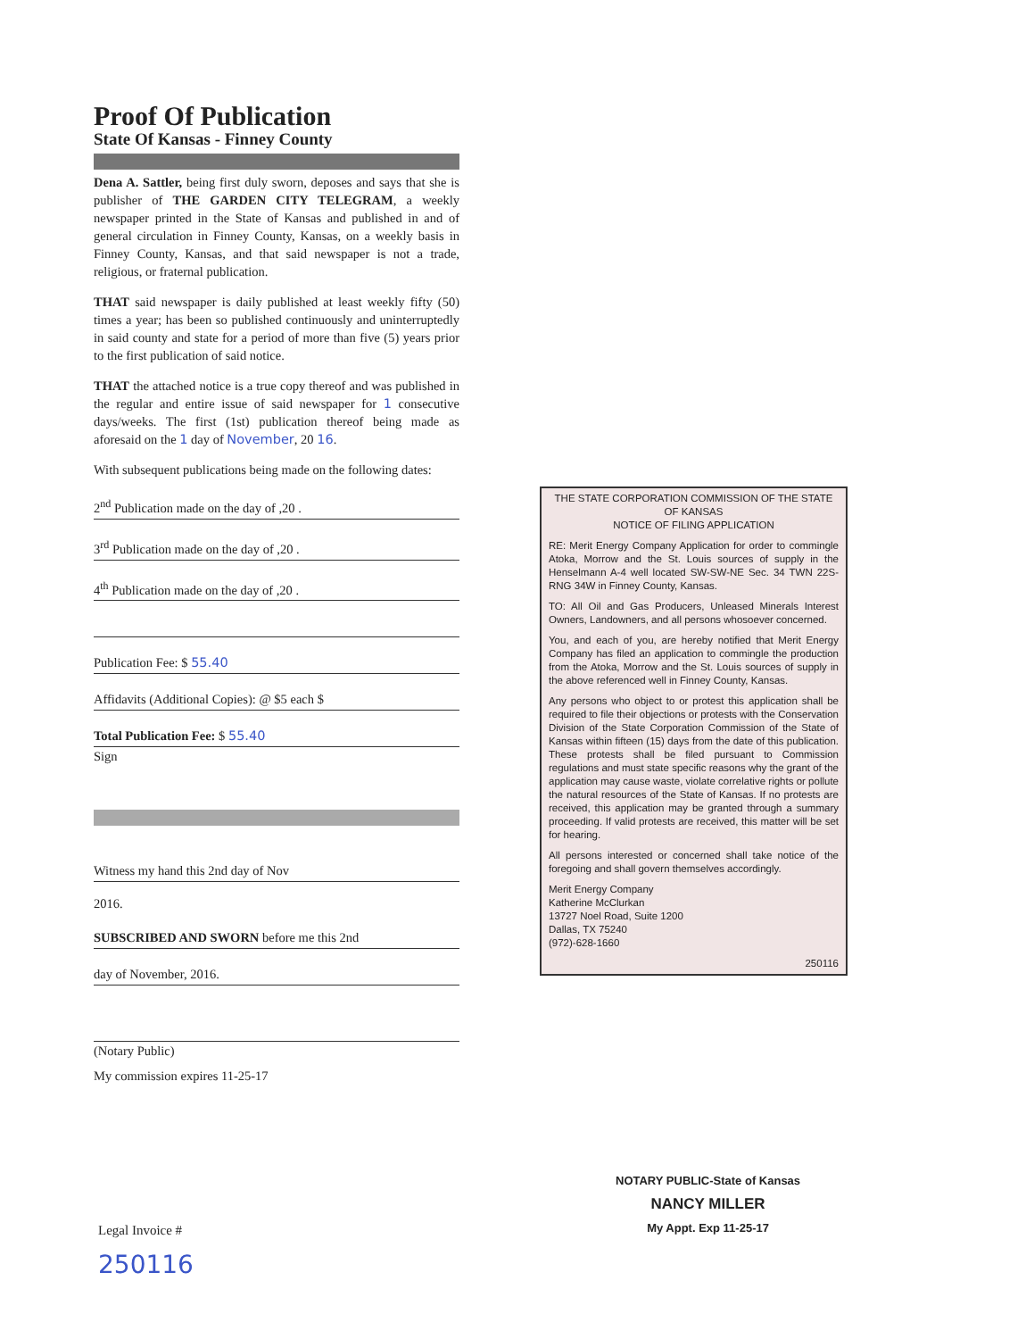Proof Of Publication
State Of Kansas - Finney County
Dena A. Sattler, being first duly sworn, deposes and says that she is publisher of THE GARDEN CITY TELEGRAM, a weekly newspaper printed in the State of Kansas and published in and of general circulation in Finney County, Kansas, on a weekly basis in Finney County, Kansas, and that said newspaper is not a trade, religious, or fraternal publication.
THAT said newspaper is daily published at least weekly fifty (50) times a year; has been so published continuously and uninterruptedly in said county and state for a period of more than five (5) years prior to the first publication of said notice.
THAT the attached notice is a true copy thereof and was published in the regular and entire issue of said newspaper for 1 consecutive days/weeks. The first (1st) publication thereof being made as aforesaid on the 1 day of November, 20 16.
With subsequent publications being made on the following dates:
2<sup>nd</sup> Publication made on the day of ,20 .
3<sup>rd</sup> Publication made on the day of ,20 .
4<sup>th</sup> Publication made on the day of ,20 .
Publication Fee: $ 55.40
Affidavits (Additional Copies): @ $5 each $
Total Publication Fee: $ 55.40
Sign
Witness my hand this 2nd day of Nov
2016.
SUBSCRIBED AND SWORN before me this 2nd
day of November, 2016.
(Notary Public)
My commission expires 11-25-17
THE STATE CORPORATION COMMISSION OF THE STATE OF KANSAS
NOTICE OF FILING APPLICATION
RE: Merit Energy Company Application for order to commingle Atoka, Morrow and the St. Louis sources of supply in the Henselmann A-4 well located SW-SW-NE Sec. 34 TWN 22S- RNG 34W in Finney County, Kansas.
TO: All Oil and Gas Producers, Unleased Minerals Interest Owners, Landowners, and all persons whosoever concerned.
You, and each of you, are hereby notified that Merit Energy Company has filed an application to commingle the production from the Atoka, Morrow and the St. Louis sources of supply in the above referenced well in Finney County, Kansas.
Any persons who object to or protest this application shall be required to file their objections or protests with the Conservation Division of the State Corporation Commission of the State of Kansas within fifteen (15) days from the date of this publication. These protests shall be filed pursuant to Commission regulations and must state specific reasons why the grant of the application may cause waste, violate correlative rights or pollute the natural resources of the State of Kansas. If no protests are received, this application may be granted through a summary proceeding. If valid protests are received, this matter will be set for hearing.
All persons interested or concerned shall take notice of the foregoing and shall govern themselves accordingly.
Merit Energy Company
Katherine McClurkan
13727 Noel Road, Suite 1200
Dallas, TX 75240
(972)-628-1660
250116
NOTARY PUBLIC-State of Kansas
NANCY MILLER
My Appt. Exp 11-25-17
Legal Invoice #
250116